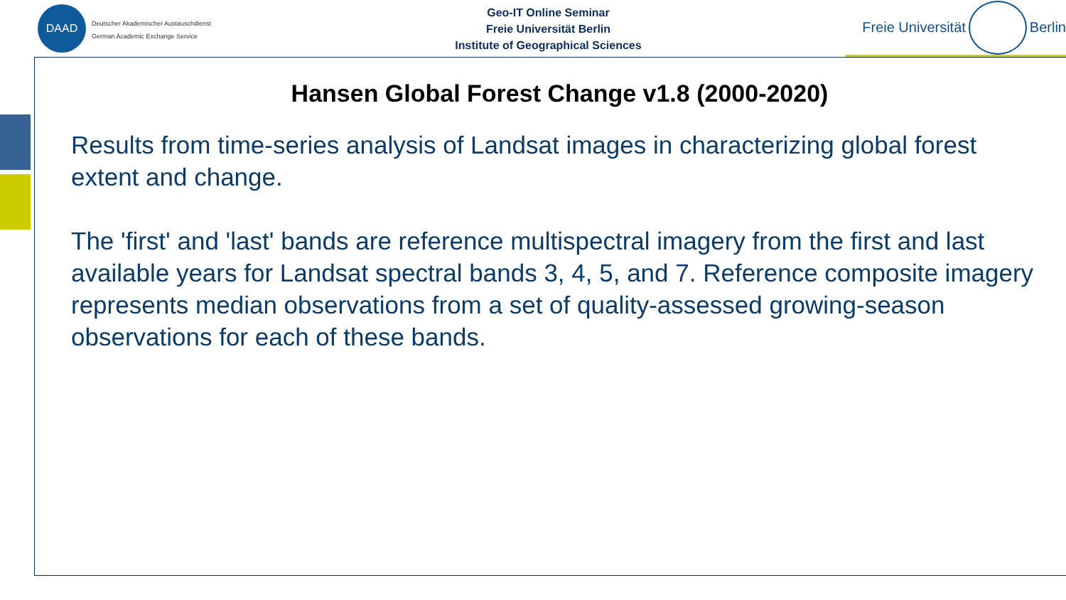DAAD
Deutscher Akademischer Austauschdienst
German Academic Exchange Service
Geo-IT Online Seminar
Freie Universität Berlin
Institute of Geographical Sciences
Freie Universität Berlin
Hansen Global Forest Change v1.8 (2000-2020)
Results from time-series analysis of Landsat images in characterizing global forest extent and change.
The 'first' and 'last' bands are reference multispectral imagery from the first and last available years for Landsat spectral bands 3, 4, 5, and 7. Reference composite imagery represents median observations from a set of quality-assessed growing-season observations for each of these bands.